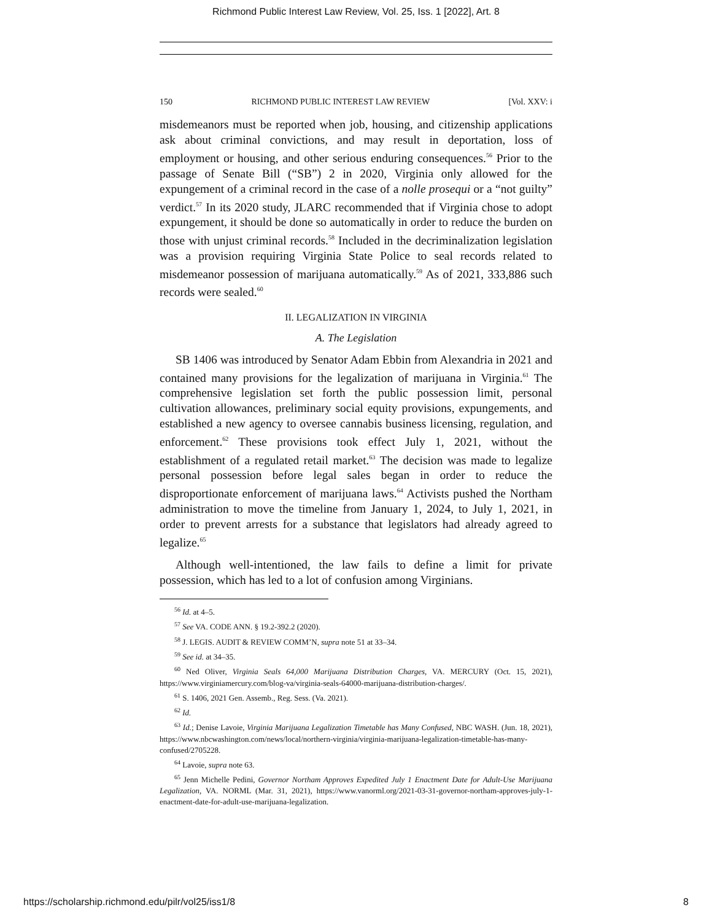Richmond Public Interest Law Review, Vol. 25, Iss. 1 [2022], Art. 8
150 RICHMOND PUBLIC INTEREST LAW REVIEW [Vol. XXV: i
misdemeanors must be reported when job, housing, and citizenship applications ask about criminal convictions, and may result in deportation, loss of employment or housing, and other serious enduring consequences.<sup>56</sup> Prior to the passage of Senate Bill (“SB”) 2 in 2020, Virginia only allowed for the expungement of a criminal record in the case of a nolle prosequi or a “not guilty” verdict.<sup>57</sup> In its 2020 study, JLARC recommended that if Virginia chose to adopt expungement, it should be done so automatically in order to reduce the burden on those with unjust criminal records.<sup>58</sup> Included in the decriminalization legislation was a provision requiring Virginia State Police to seal records related to misdemeanor possession of marijuana automatically.<sup>59</sup> As of 2021, 333,886 such records were sealed.<sup>60</sup>
II. LEGALIZATION IN VIRGINIA
A. The Legislation
SB 1406 was introduced by Senator Adam Ebbin from Alexandria in 2021 and contained many provisions for the legalization of marijuana in Virginia.<sup>61</sup> The comprehensive legislation set forth the public possession limit, personal cultivation allowances, preliminary social equity provisions, expungements, and established a new agency to oversee cannabis business licensing, regulation, and enforcement.<sup>62</sup> These provisions took effect July 1, 2021, without the establishment of a regulated retail market.<sup>63</sup> The decision was made to legalize personal possession before legal sales began in order to reduce the disproportionate enforcement of marijuana laws.<sup>64</sup> Activists pushed the Northam administration to move the timeline from January 1, 2024, to July 1, 2021, in order to prevent arrests for a substance that legislators had already agreed to legalize.<sup>65</sup>
Although well-intentioned, the law fails to define a limit for private possession, which has led to a lot of confusion among Virginians.
<sup>56</sup> Id. at 4–5.
<sup>57</sup> See VA. CODE ANN. § 19.2-392.2 (2020).
<sup>58</sup> J. LEGIS. AUDIT & REVIEW COMM’N, supra note 51 at 33–34.
<sup>59</sup> See id. at 34–35.
<sup>60</sup> Ned Oliver, Virginia Seals 64,000 Marijuana Distribution Charges, VA. MERCURY (Oct. 15, 2021), https://www.virginiamercury.com/blog-va/virginia-seals-64000-marijuana-distribution-charges/.
<sup>61</sup> S. 1406, 2021 Gen. Assemb., Reg. Sess. (Va. 2021).
<sup>62</sup> Id.
<sup>63</sup> Id.; Denise Lavoie, Virginia Marijuana Legalization Timetable has Many Confused, NBC WASH. (Jun. 18, 2021), https://www.nbcwashington.com/news/local/northern-virginia/virginia-marijuana-legalization-timetable-has-many-confused/2705228.
<sup>64</sup> Lavoie, supra note 63.
<sup>65</sup> Jenn Michelle Pedini, Governor Northam Approves Expedited July 1 Enactment Date for Adult-Use Marijuana Legalization, VA. NORML (Mar. 31, 2021), https://www.vanorml.org/2021-03-31-governor-northam-approves-july-1-enactment-date-for-adult-use-marijuana-legalization.
https://scholarship.richmond.edu/pilr/vol25/iss1/8 8